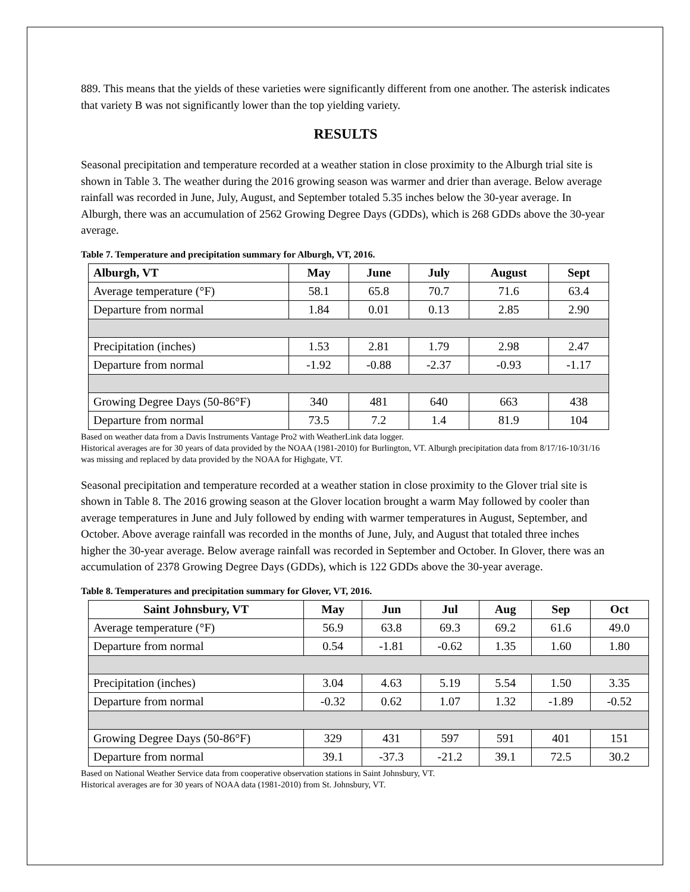889. This means that the yields of these varieties were significantly different from one another. The asterisk indicates that variety B was not significantly lower than the top yielding variety.
RESULTS
Seasonal precipitation and temperature recorded at a weather station in close proximity to the Alburgh trial site is shown in Table 3. The weather during the 2016 growing season was warmer and drier than average. Below average rainfall was recorded in June, July, August, and September totaled 5.35 inches below the 30-year average. In Alburgh, there was an accumulation of 2562 Growing Degree Days (GDDs), which is 268 GDDs above the 30-year average.
Table 7. Temperature and precipitation summary for Alburgh, VT, 2016.
| Alburgh, VT | May | June | July | August | Sept |
| --- | --- | --- | --- | --- | --- |
| Average temperature (°F) | 58.1 | 65.8 | 70.7 | 71.6 | 63.4 |
| Departure from normal | 1.84 | 0.01 | 0.13 | 2.85 | 2.90 |
| Precipitation (inches) | 1.53 | 2.81 | 1.79 | 2.98 | 2.47 |
| Departure from normal | -1.92 | -0.88 | -2.37 | -0.93 | -1.17 |
| Growing Degree Days (50-86°F) | 340 | 481 | 640 | 663 | 438 |
| Departure from normal | 73.5 | 7.2 | 1.4 | 81.9 | 104 |
Based on weather data from a Davis Instruments Vantage Pro2 with WeatherLink data logger.
Historical averages are for 30 years of data provided by the NOAA (1981-2010) for Burlington, VT. Alburgh precipitation data from 8/17/16-10/31/16 was missing and replaced by data provided by the NOAA for Highgate, VT.
Seasonal precipitation and temperature recorded at a weather station in close proximity to the Glover trial site is shown in Table 8. The 2016 growing season at the Glover location brought a warm May followed by cooler than average temperatures in June and July followed by ending with warmer temperatures in August, September, and October. Above average rainfall was recorded in the months of June, July, and August that totaled three inches higher the 30-year average. Below average rainfall was recorded in September and October. In Glover, there was an accumulation of 2378 Growing Degree Days (GDDs), which is 122 GDDs above the 30-year average.
Table 8. Temperatures and precipitation summary for Glover, VT, 2016.
| Saint Johnsbury, VT | May | Jun | Jul | Aug | Sep | Oct |
| --- | --- | --- | --- | --- | --- | --- |
| Average temperature (°F) | 56.9 | 63.8 | 69.3 | 69.2 | 61.6 | 49.0 |
| Departure from normal | 0.54 | -1.81 | -0.62 | 1.35 | 1.60 | 1.80 |
| Precipitation (inches) | 3.04 | 4.63 | 5.19 | 5.54 | 1.50 | 3.35 |
| Departure from normal | -0.32 | 0.62 | 1.07 | 1.32 | -1.89 | -0.52 |
| Growing Degree Days (50-86°F) | 329 | 431 | 597 | 591 | 401 | 151 |
| Departure from normal | 39.1 | -37.3 | -21.2 | 39.1 | 72.5 | 30.2 |
Based on National Weather Service data from cooperative observation stations in Saint Johnsbury, VT.
Historical averages are for 30 years of NOAA data (1981-2010) from St. Johnsbury, VT.